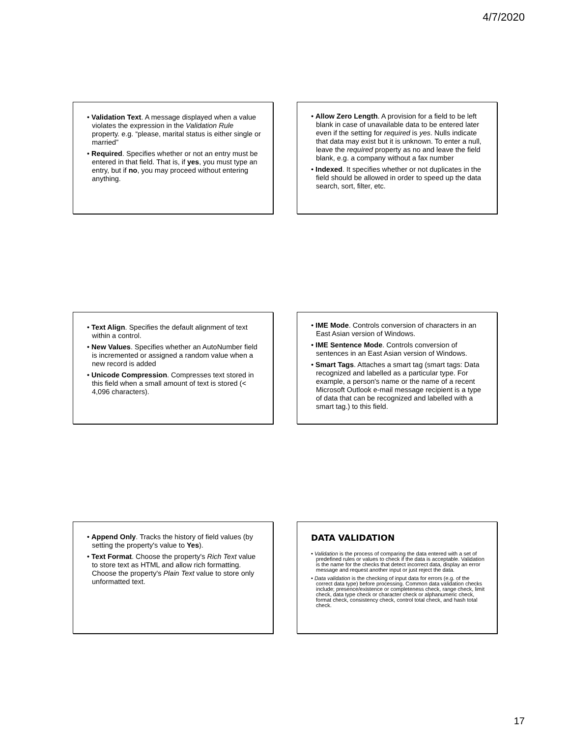4/7/2020
• Validation Text. A message displayed when a value violates the expression in the Validation Rule property. e.g. “please, marital status is either single or married”
• Required. Specifies whether or not an entry must be entered in that field. That is, if yes, you must type an entry, but if no, you may proceed without entering anything.
• Allow Zero Length. A provision for a field to be left blank in case of unavailable data to be entered later even if the setting for required is yes. Nulls indicate that data may exist but it is unknown. To enter a null, leave the required property as no and leave the field blank, e.g. a company without a fax number
• Indexed. It specifies whether or not duplicates in the field should be allowed in order to speed up the data search, sort, filter, etc.
• Text Align. Specifies the default alignment of text within a control.
• New Values. Specifies whether an AutoNumber field is incremented or assigned a random value when a new record is added
• Unicode Compression. Compresses text stored in this field when a small amount of text is stored (< 4,096 characters).
• IME Mode. Controls conversion of characters in an East Asian version of Windows.
• IME Sentence Mode. Controls conversion of sentences in an East Asian version of Windows.
• Smart Tags. Attaches a smart tag (smart tags: Data recognized and labelled as a particular type. For example, a person's name or the name of a recent Microsoft Outlook e-mail message recipient is a type of data that can be recognized and labelled with a smart tag.) to this field.
• Append Only. Tracks the history of field values (by setting the property's value to Yes).
• Text Format. Choose the property's Rich Text value to store text as HTML and allow rich formatting. Choose the property's Plain Text value to store only unformatted text.
DATA VALIDATION
• Validation is the process of comparing the data entered with a set of predefined rules or values to check if the data is acceptable. Validation is the name for the checks that detect incorrect data, display an error message and request another input or just reject the data.
• Data validation is the checking of input data for errors (e.g. of the correct data type) before processing. Common data validation checks include; presence/existence or completeness check, range check, limit check, data type check or character check or alphanumeric check, format check, consistency check, control total check, and hash total check.
17